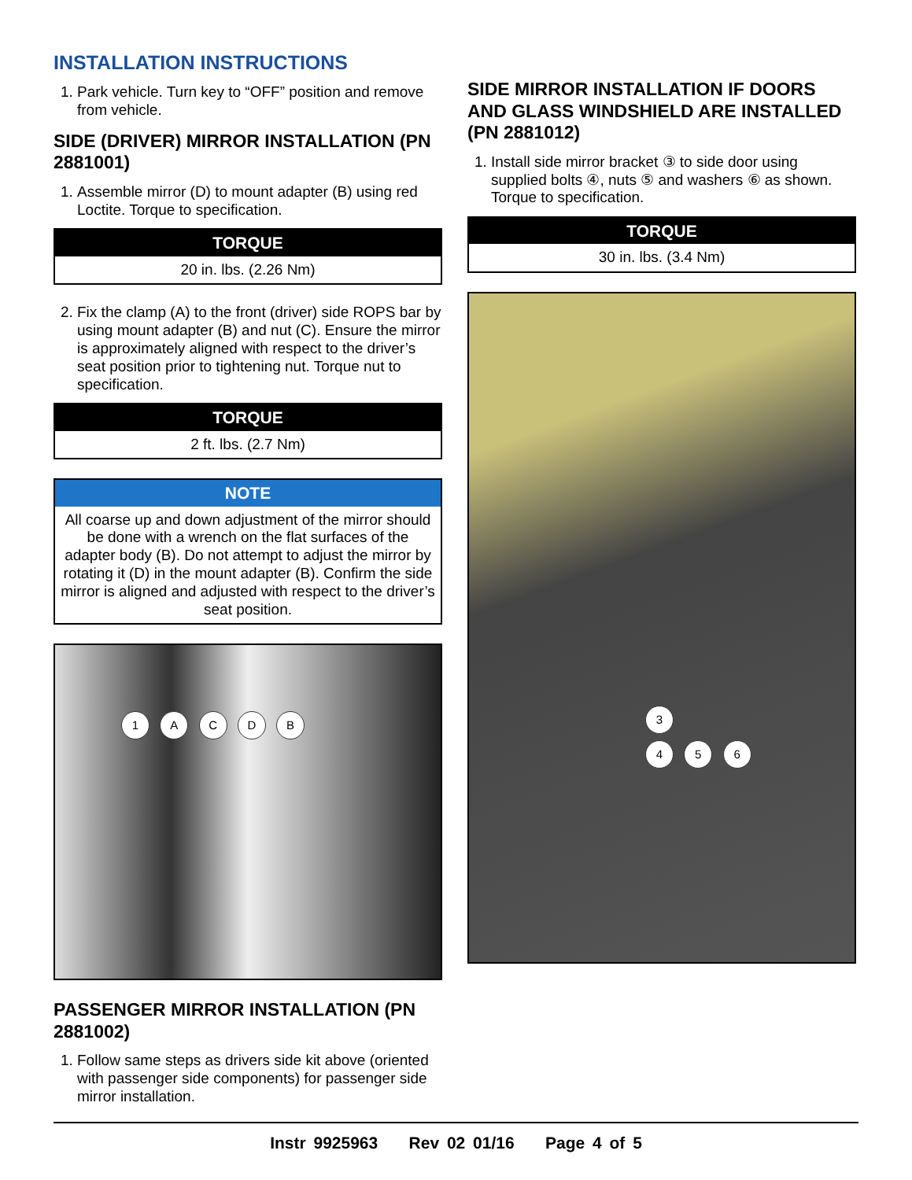INSTALLATION INSTRUCTIONS
1. Park vehicle. Turn key to “OFF” position and remove from vehicle.
SIDE (DRIVER) MIRROR INSTALLATION (PN 2881001)
1. Assemble mirror (D) to mount adapter (B) using red Loctite. Torque to specification.
| TORQUE |
| --- |
| 20 in. lbs. (2.26 Nm) |
2. Fix the clamp (A) to the front (driver) side ROPS bar by using mount adapter (B) and nut (C). Ensure the mirror is approximately aligned with respect to the driver’s seat position prior to tightening nut. Torque nut to specification.
| TORQUE |
| --- |
| 2 ft. lbs. (2.7 Nm) |
| NOTE |
| --- |
| All coarse up and down adjustment of the mirror should be done with a wrench on the flat surfaces of the adapter body (B). Do not attempt to adjust the mirror by rotating it (D) in the mount adapter (B). Confirm the side mirror is aligned and adjusted with respect to the driver’s seat position. |
1 A C D B
PASSENGER MIRROR INSTALLATION (PN 2881002)
1. Follow same steps as drivers side kit above (oriented with passenger side components) for passenger side mirror installation.
SIDE MIRROR INSTALLATION IF DOORS AND GLASS WINDSHIELD ARE INSTALLED (PN 2881012)
1. Install side mirror bracket ③ to side door using supplied bolts ④, nuts ⑤ and washers ⑥ as shown. Torque to specification.
| TORQUE |
| --- |
| 30 in. lbs. (3.4 Nm) |
3
4 5 6
Instr 9925963 Rev 02 01/16 Page 4 of 5